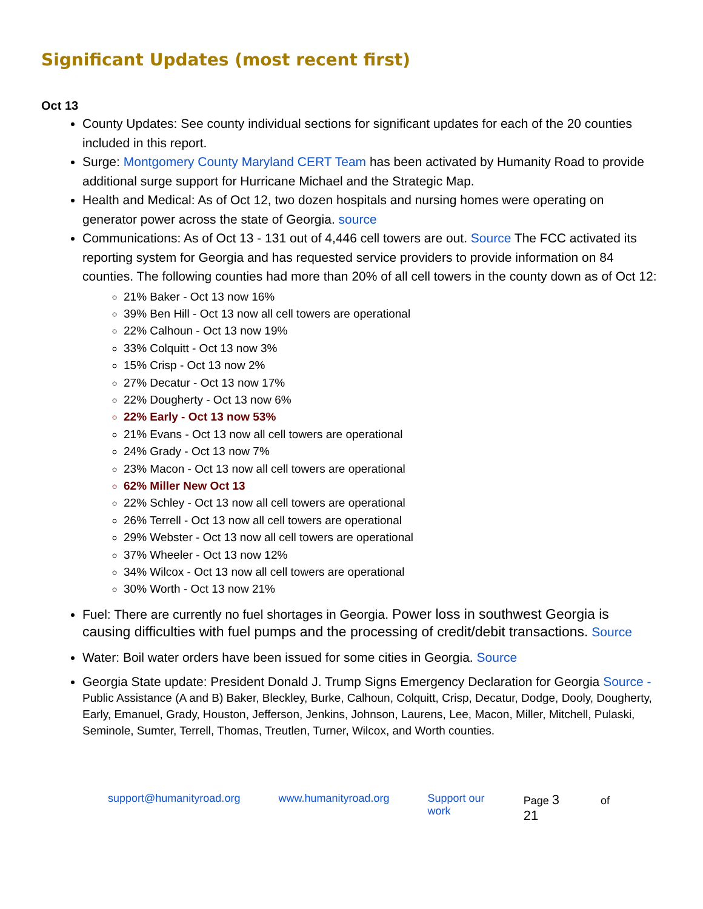Significant Updates (most recent first)
Oct 13
County Updates: See county individual sections for significant updates for each of the 20 counties included in this report.
Surge: Montgomery County Maryland CERT Team has been activated by Humanity Road to provide additional surge support for Hurricane Michael and the Strategic Map.
Health and Medical: As of Oct 12, two dozen hospitals and nursing homes were operating on generator power across the state of Georgia. source
Communications: As of Oct 13 - 131 out of 4,446 cell towers are out. Source The FCC activated its reporting system for Georgia and has requested service providers to provide information on 84 counties. The following counties had more than 20% of all cell towers in the county down as of Oct 12:
21% Baker - Oct 13 now 16%
39% Ben Hill - Oct 13 now all cell towers are operational
22% Calhoun - Oct 13 now 19%
33% Colquitt - Oct 13 now 3%
15% Crisp - Oct 13 now 2%
27% Decatur - Oct 13 now 17%
22% Dougherty - Oct 13 now 6%
22% Early - Oct 13 now 53%
21% Evans - Oct 13 now all cell towers are operational
24% Grady - Oct 13 now 7%
23% Macon - Oct 13 now all cell towers are operational
62% Miller New Oct 13
22% Schley - Oct 13 now all cell towers are operational
26% Terrell - Oct 13 now all cell towers are operational
29% Webster - Oct 13 now all cell towers are operational
37% Wheeler - Oct 13 now 12%
34% Wilcox - Oct 13 now all cell towers are operational
30% Worth - Oct 13 now 21%
Fuel: There are currently no fuel shortages in Georgia. Power loss in southwest Georgia is causing difficulties with fuel pumps and the processing of credit/debit transactions. Source
Water: Boil water orders have been issued for some cities in Georgia. Source
Georgia State update: President Donald J. Trump Signs Emergency Declaration for Georgia Source - Public Assistance (A and B) Baker, Bleckley, Burke, Calhoun, Colquitt, Crisp, Decatur, Dodge, Dooly, Dougherty, Early, Emanuel, Grady, Houston, Jefferson, Jenkins, Johnson, Laurens, Lee, Macon, Miller, Mitchell, Pulaski, Seminole, Sumter, Terrell, Thomas, Treutlen, Turner, Wilcox, and Worth counties.
support@humanityroad.org www.humanityroad.org Support our work Page 3 of 21